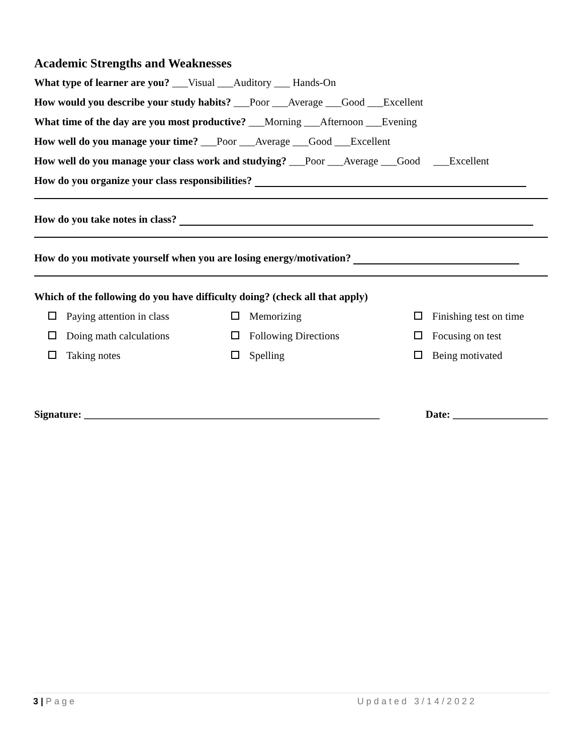Academic Strengths and Weaknesses
What type of learner are you? ___Visual ___Auditory ___ Hands-On
How would you describe your study habits? ___Poor ___Average ___Good ___Excellent
What time of the day are you most productive? ___Morning ___Afternoon ___Evening
How well do you manage your time? ___Poor ___Average ___Good ___Excellent
How well do you manage your class work and studying? ___Poor ___Average ___Good ___Excellent
How do you organize your class responsibilities?
How do you take notes in class?
How do you motivate yourself when you are losing energy/motivation?
Which of the following do you have difficulty doing? (check all that apply)
Paying attention in class
Memorizing
Finishing test on time
Doing math calculations
Following Directions
Focusing on test
Taking notes
Spelling
Being motivated
Signature: ________________________________________________________ Date: __________________
3 | Page Updated 3/14/2022